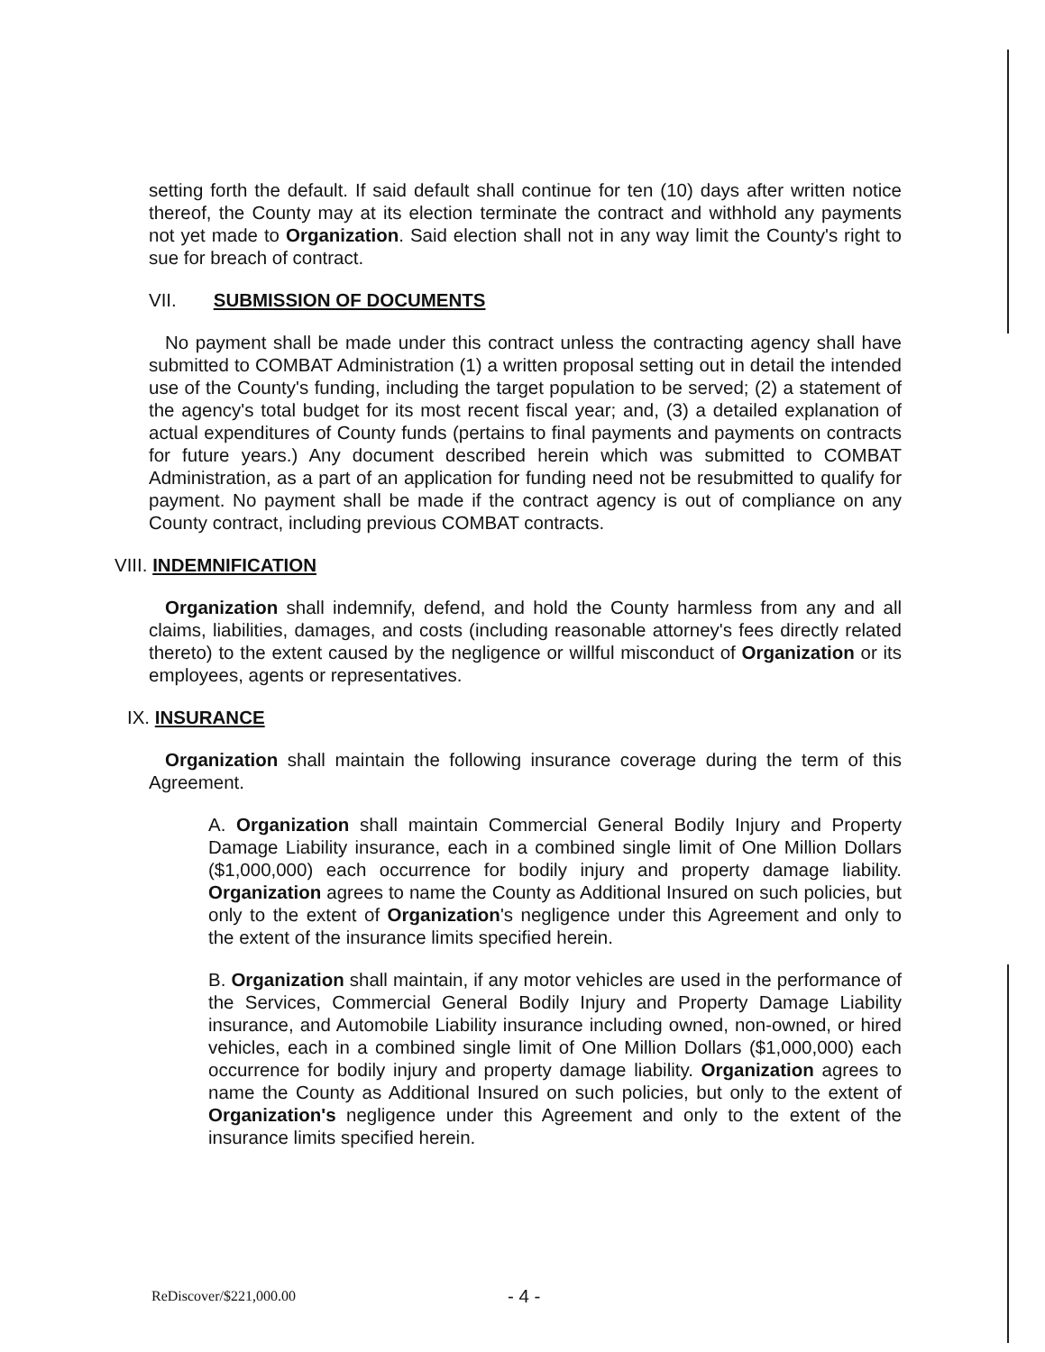setting forth the default. If said default shall continue for ten (10) days after written notice thereof, the County may at its election terminate the contract and withhold any payments not yet made to Organization. Said election shall not in any way limit the County's right to sue for breach of contract.
VII. SUBMISSION OF DOCUMENTS
No payment shall be made under this contract unless the contracting agency shall have submitted to COMBAT Administration (1) a written proposal setting out in detail the intended use of the County's funding, including the target population to be served; (2) a statement of the agency's total budget for its most recent fiscal year; and, (3) a detailed explanation of actual expenditures of County funds (pertains to final payments and payments on contracts for future years.) Any document described herein which was submitted to COMBAT Administration, as a part of an application for funding need not be resubmitted to qualify for payment. No payment shall be made if the contract agency is out of compliance on any County contract, including previous COMBAT contracts.
VIII. INDEMNIFICATION
Organization shall indemnify, defend, and hold the County harmless from any and all claims, liabilities, damages, and costs (including reasonable attorney's fees directly related thereto) to the extent caused by the negligence or willful misconduct of Organization or its employees, agents or representatives.
IX. INSURANCE
Organization shall maintain the following insurance coverage during the term of this Agreement.
A. Organization shall maintain Commercial General Bodily Injury and Property Damage Liability insurance, each in a combined single limit of One Million Dollars ($1,000,000) each occurrence for bodily injury and property damage liability. Organization agrees to name the County as Additional Insured on such policies, but only to the extent of Organization's negligence under this Agreement and only to the extent of the insurance limits specified herein.
B. Organization shall maintain, if any motor vehicles are used in the performance of the Services, Commercial General Bodily Injury and Property Damage Liability insurance, and Automobile Liability insurance including owned, non-owned, or hired vehicles, each in a combined single limit of One Million Dollars ($1,000,000) each occurrence for bodily injury and property damage liability. Organization agrees to name the County as Additional Insured on such policies, but only to the extent of Organization's negligence under this Agreement and only to the extent of the insurance limits specified herein.
ReDiscover/$221,000.00 - 4 -